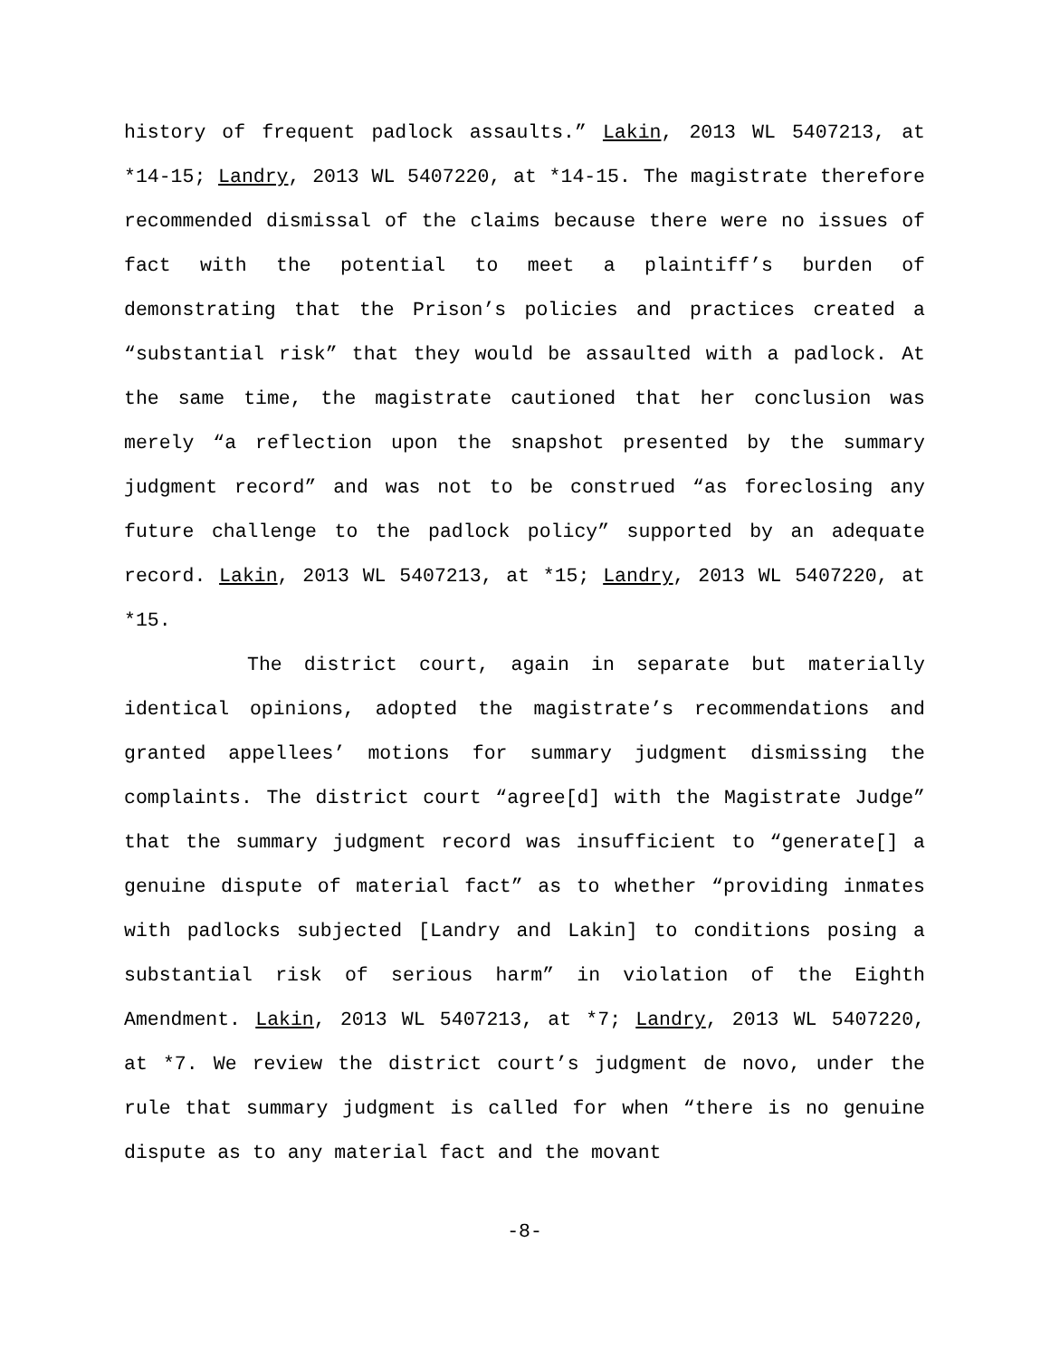history of frequent padlock assaults.” Lakin, 2013 WL 5407213, at *14-15; Landry, 2013 WL 5407220, at *14-15. The magistrate therefore recommended dismissal of the claims because there were no issues of fact with the potential to meet a plaintiff’s burden of demonstrating that the Prison’s policies and practices created a “substantial risk” that they would be assaulted with a padlock. At the same time, the magistrate cautioned that her conclusion was merely “a reflection upon the snapshot presented by the summary judgment record” and was not to be construed “as foreclosing any future challenge to the padlock policy” supported by an adequate record. Lakin, 2013 WL 5407213, at *15; Landry, 2013 WL 5407220, at *15.
The district court, again in separate but materially identical opinions, adopted the magistrate’s recommendations and granted appellees’ motions for summary judgment dismissing the complaints. The district court “agree[d] with the Magistrate Judge” that the summary judgment record was insufficient to “generate[] a genuine dispute of material fact” as to whether “providing inmates with padlocks subjected [Landry and Lakin] to conditions posing a substantial risk of serious harm” in violation of the Eighth Amendment. Lakin, 2013 WL 5407213, at *7; Landry, 2013 WL 5407220, at *7. We review the district court’s judgment de novo, under the rule that summary judgment is called for when “there is no genuine dispute as to any material fact and the movant
-8-